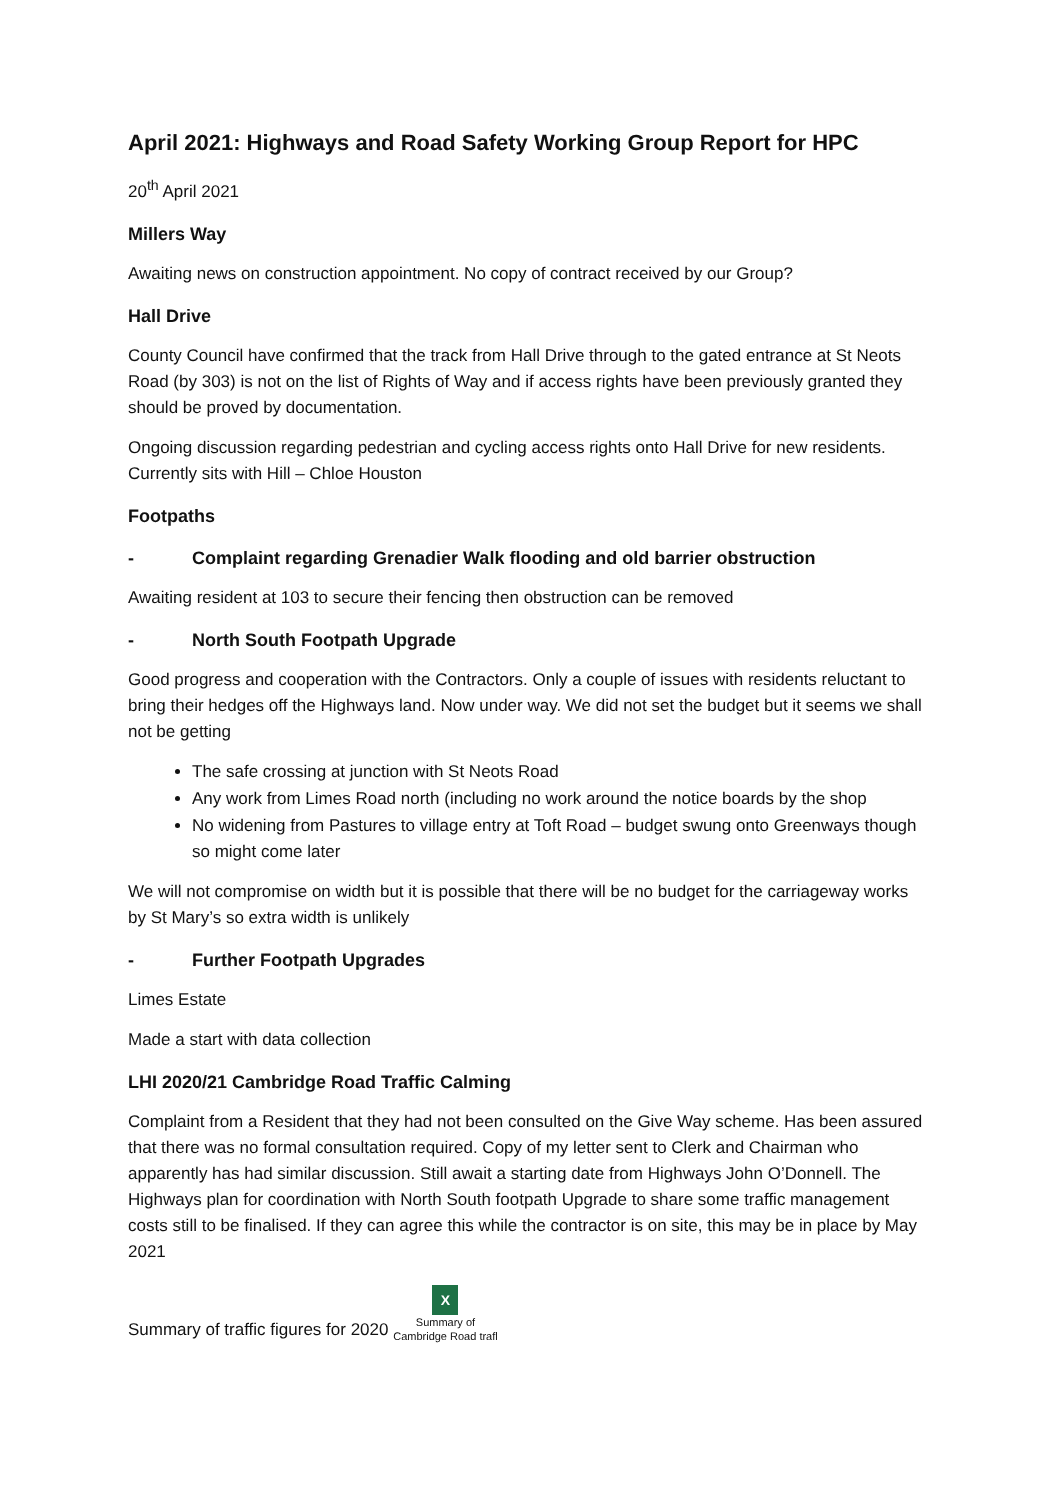April 2021: Highways and Road Safety Working Group Report for HPC
20<sup>th</sup> April 2021
Millers Way
Awaiting news on construction appointment. No copy of contract received by our Group?
Hall Drive
County Council have confirmed that the track from Hall Drive through to the gated entrance at St Neots Road (by 303) is not on the list of Rights of Way and if access rights have been previously granted they should be proved by documentation.
Ongoing discussion regarding pedestrian and cycling access rights onto Hall Drive for new residents. Currently sits with Hill – Chloe Houston
Footpaths
- Complaint regarding Grenadier Walk flooding and old barrier obstruction
Awaiting resident at 103 to secure their fencing then obstruction can be removed
- North South Footpath Upgrade
Good progress and cooperation with the Contractors. Only a couple of issues with residents reluctant to bring their hedges off the Highways land. Now under way. We did not set the budget but it seems we shall not be getting
The safe crossing at junction with St Neots Road
Any work from Limes Road north (including no work around the notice boards by the shop
No widening from Pastures to village entry at Toft Road – budget swung onto Greenways though so might come later
We will not compromise on width but it is possible that there will be no budget for the carriageway works by St Mary’s so extra width is unlikely
- Further Footpath Upgrades
Limes Estate
Made a start with data collection
LHI 2020/21 Cambridge Road Traffic Calming
Complaint from a Resident that they had not been consulted on the Give Way scheme. Has been assured that there was no formal consultation required. Copy of my letter sent to Clerk and Chairman who apparently has had similar discussion. Still await a starting date from Highways John O’Donnell. The Highways plan for coordination with North South footpath Upgrade to share some traffic management costs still to be finalised. If they can agree this while the contractor is on site, this may be in place by May 2021
Summary of traffic figures for 2020 X
Summary of
Cambridge Road trafl